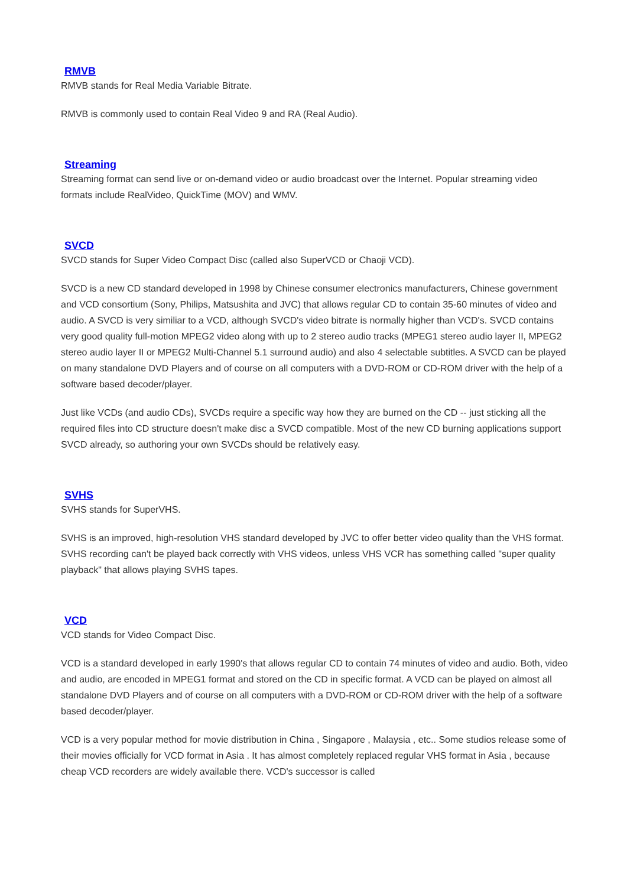RMVB
RMVB stands for Real Media Variable Bitrate.
RMVB is commonly used to contain Real Video 9 and RA (Real Audio).
Streaming
Streaming format can send live or on-demand video or audio broadcast over the Internet. Popular streaming video formats include RealVideo, QuickTime (MOV) and WMV.
SVCD
SVCD stands for Super Video Compact Disc (called also SuperVCD or Chaoji VCD).
SVCD is a new CD standard developed in 1998 by Chinese consumer electronics manufacturers, Chinese government and VCD consortium (Sony, Philips, Matsushita and JVC) that allows regular CD to contain 35-60 minutes of video and audio. A SVCD is very similiar to a VCD, although SVCD's video bitrate is normally higher than VCD's. SVCD contains very good quality full-motion MPEG2 video along with up to 2 stereo audio tracks (MPEG1 stereo audio layer II, MPEG2 stereo audio layer II or MPEG2 Multi-Channel 5.1 surround audio) and also 4 selectable subtitles. A SVCD can be played on many standalone DVD Players and of course on all computers with a DVD-ROM or CD-ROM driver with the help of a software based decoder/player.
Just like VCDs (and audio CDs), SVCDs require a specific way how they are burned on the CD -- just sticking all the required files into CD structure doesn't make disc a SVCD compatible. Most of the new CD burning applications support SVCD already, so authoring your own SVCDs should be relatively easy.
SVHS
SVHS stands for SuperVHS.
SVHS is an improved, high-resolution VHS standard developed by JVC to offer better video quality than the VHS format. SVHS recording can't be played back correctly with VHS videos, unless VHS VCR has something called "super quality playback" that allows playing SVHS tapes.
VCD
VCD stands for Video Compact Disc.
VCD is a standard developed in early 1990's that allows regular CD to contain 74 minutes of video and audio. Both, video and audio, are encoded in MPEG1 format and stored on the CD in specific format. A VCD can be played on almost all standalone DVD Players and of course on all computers with a DVD-ROM or CD-ROM driver with the help of a software based decoder/player.
VCD is a very popular method for movie distribution in China , Singapore , Malaysia , etc.. Some studios release some of their movies officially for VCD format in Asia . It has almost completely replaced regular VHS format in Asia , because cheap VCD recorders are widely available there. VCD's successor is called